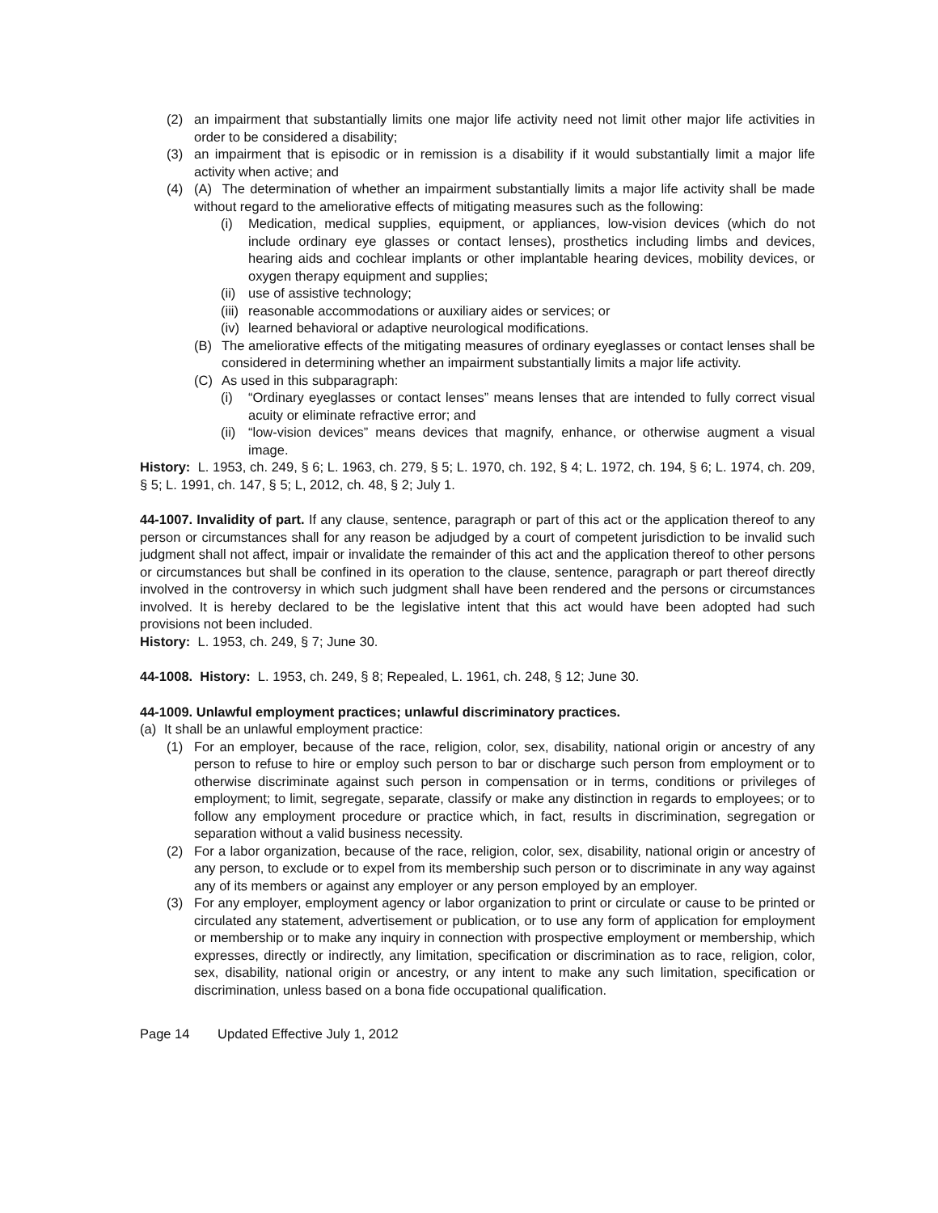(2) an impairment that substantially limits one major life activity need not limit other major life activities in order to be considered a disability;
(3) an impairment that is episodic or in remission is a disability if it would substantially limit a major life activity when active; and
(4) (A) The determination of whether an impairment substantially limits a major life activity shall be made without regard to the ameliorative effects of mitigating measures such as the following:
(i) Medication, medical supplies, equipment, or appliances, low-vision devices (which do not include ordinary eye glasses or contact lenses), prosthetics including limbs and devices, hearing aids and cochlear implants or other implantable hearing devices, mobility devices, or oxygen therapy equipment and supplies;
(ii) use of assistive technology;
(iii) reasonable accommodations or auxiliary aides or services; or
(iv) learned behavioral or adaptive neurological modifications.
(B) The ameliorative effects of the mitigating measures of ordinary eyeglasses or contact lenses shall be considered in determining whether an impairment substantially limits a major life activity.
(C) As used in this subparagraph:
(i) “Ordinary eyeglasses or contact lenses” means lenses that are intended to fully correct visual acuity or eliminate refractive error; and
(ii) “low-vision devices” means devices that magnify, enhance, or otherwise augment a visual image.
History: L. 1953, ch. 249, § 6; L. 1963, ch. 279, § 5; L. 1970, ch. 192, § 4; L. 1972, ch. 194, § 6; L. 1974, ch. 209, § 5; L. 1991, ch. 147, § 5; L, 2012, ch. 48, § 2; July 1.
44-1007. Invalidity of part. If any clause, sentence, paragraph or part of this act or the application thereof to any person or circumstances shall for any reason be adjudged by a court of competent jurisdiction to be invalid such judgment shall not affect, impair or invalidate the remainder of this act and the application thereof to other persons or circumstances but shall be confined in its operation to the clause, sentence, paragraph or part thereof directly involved in the controversy in which such judgment shall have been rendered and the persons or circumstances involved. It is hereby declared to be the legislative intent that this act would have been adopted had such provisions not been included.
History: L. 1953, ch. 249, § 7; June 30.
44-1008. History: L. 1953, ch. 249, § 8; Repealed, L. 1961, ch. 248, § 12; June 30.
44-1009. Unlawful employment practices; unlawful discriminatory practices.
(a) It shall be an unlawful employment practice:
(1) For an employer, because of the race, religion, color, sex, disability, national origin or ancestry of any person to refuse to hire or employ such person to bar or discharge such person from employment or to otherwise discriminate against such person in compensation or in terms, conditions or privileges of employment; to limit, segregate, separate, classify or make any distinction in regards to employees; or to follow any employment procedure or practice which, in fact, results in discrimination, segregation or separation without a valid business necessity.
(2) For a labor organization, because of the race, religion, color, sex, disability, national origin or ancestry of any person, to exclude or to expel from its membership such person or to discriminate in any way against any of its members or against any employer or any person employed by an employer.
(3) For any employer, employment agency or labor organization to print or circulate or cause to be printed or circulated any statement, advertisement or publication, or to use any form of application for employment or membership or to make any inquiry in connection with prospective employment or membership, which expresses, directly or indirectly, any limitation, specification or discrimination as to race, religion, color, sex, disability, national origin or ancestry, or any intent to make any such limitation, specification or discrimination, unless based on a bona fide occupational qualification.
Page 14 Updated Effective July 1, 2012